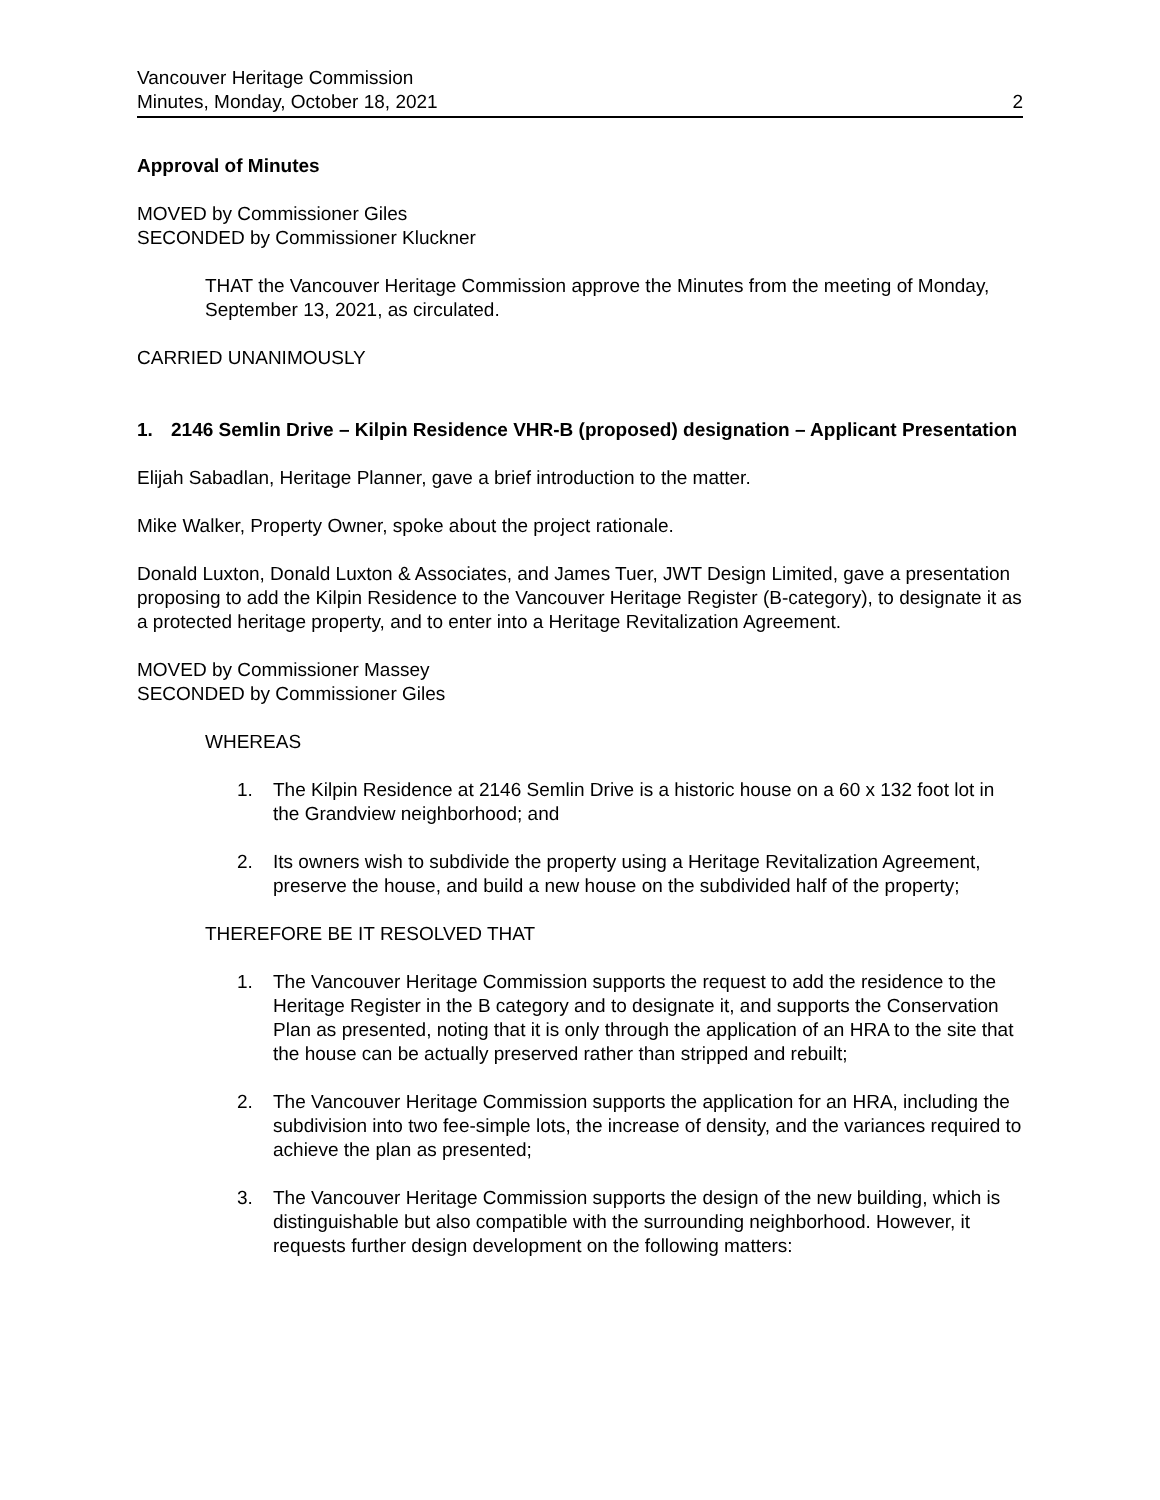Vancouver Heritage Commission
Minutes, Monday, October 18, 2021
2
Approval of Minutes
MOVED by Commissioner Giles
SECONDED by Commissioner Kluckner
THAT the Vancouver Heritage Commission approve the Minutes from the meeting of Monday, September 13, 2021, as circulated.
CARRIED UNANIMOUSLY
1. 2146 Semlin Drive – Kilpin Residence VHR-B (proposed) designation – Applicant Presentation
Elijah Sabadlan, Heritage Planner, gave a brief introduction to the matter.
Mike Walker, Property Owner, spoke about the project rationale.
Donald Luxton, Donald Luxton & Associates, and James Tuer, JWT Design Limited, gave a presentation proposing to add the Kilpin Residence to the Vancouver Heritage Register (B-category), to designate it as a protected heritage property, and to enter into a Heritage Revitalization Agreement.
MOVED by Commissioner Massey
SECONDED by Commissioner Giles
WHEREAS
1. The Kilpin Residence at 2146 Semlin Drive is a historic house on a 60 x 132 foot lot in the Grandview neighborhood; and
2. Its owners wish to subdivide the property using a Heritage Revitalization Agreement, preserve the house, and build a new house on the subdivided half of the property;
THEREFORE BE IT RESOLVED THAT
1. The Vancouver Heritage Commission supports the request to add the residence to the Heritage Register in the B category and to designate it, and supports the Conservation Plan as presented, noting that it is only through the application of an HRA to the site that the house can be actually preserved rather than stripped and rebuilt;
2. The Vancouver Heritage Commission supports the application for an HRA, including the subdivision into two fee-simple lots, the increase of density, and the variances required to achieve the plan as presented;
3. The Vancouver Heritage Commission supports the design of the new building, which is distinguishable but also compatible with the surrounding neighborhood. However, it requests further design development on the following matters: